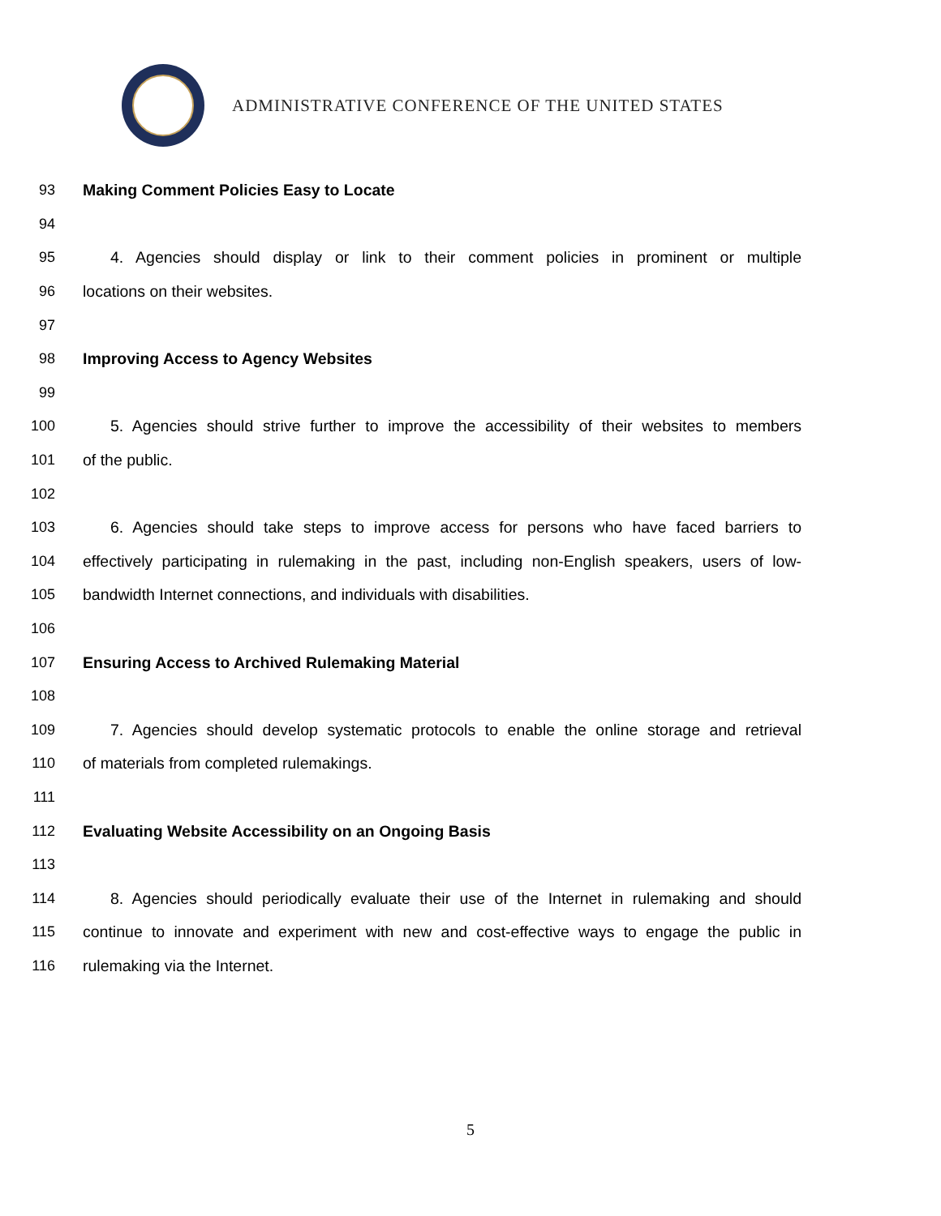ADMINISTRATIVE CONFERENCE OF THE UNITED STATES
93 Making Comment Policies Easy to Locate
94
95 4. Agencies should display or link to their comment policies in prominent or multiple
96 locations on their websites.
97
98 Improving Access to Agency Websites
99
100 5. Agencies should strive further to improve the accessibility of their websites to members
101 of the public.
102
103 6. Agencies should take steps to improve access for persons who have faced barriers to
104 effectively participating in rulemaking in the past, including non-English speakers, users of low-
105 bandwidth Internet connections, and individuals with disabilities.
106
107 Ensuring Access to Archived Rulemaking Material
108
109 7. Agencies should develop systematic protocols to enable the online storage and retrieval
110 of materials from completed rulemakings.
111
112 Evaluating Website Accessibility on an Ongoing Basis
113
114 8. Agencies should periodically evaluate their use of the Internet in rulemaking and should
115 continue to innovate and experiment with new and cost-effective ways to engage the public in
116 rulemaking via the Internet.
5